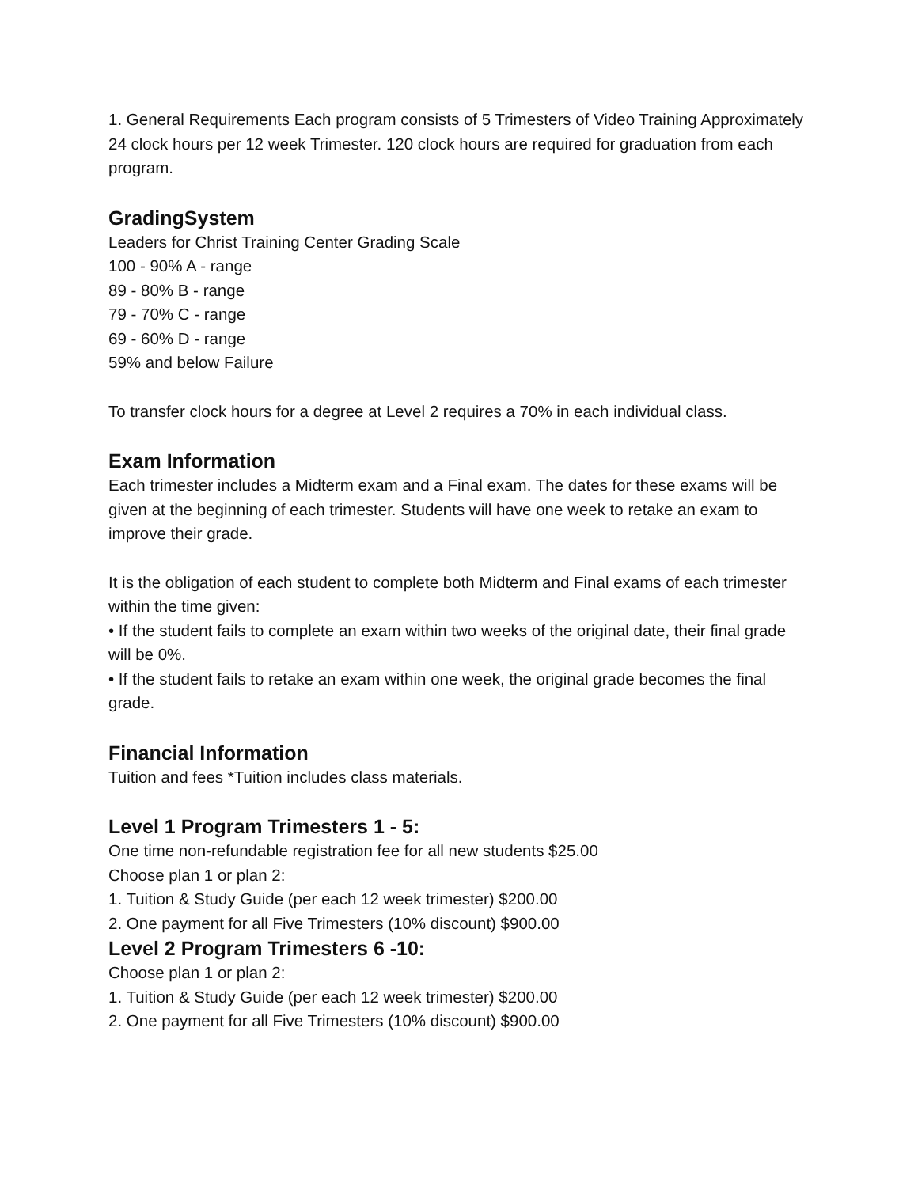1. General Requirements Each program consists of 5 Trimesters of Video Training Approximately 24 clock hours per 12 week Trimester. 120 clock hours are required for graduation from each program.
GradingSystem
Leaders for Christ Training Center Grading Scale
100 - 90% A - range
89 - 80% B - range
79 - 70% C - range
69 - 60% D - range
59% and below Failure
To transfer clock hours for a degree at Level 2 requires a 70% in each individual class.
Exam Information
Each trimester includes a Midterm exam and a Final exam. The dates for these exams will be given at the beginning of each trimester. Students will have one week to retake an exam to improve their grade.
It is the obligation of each student to complete both Midterm and Final exams of each trimester within the time given:
• If the student fails to complete an exam within two weeks of the original date, their final grade will be 0%.
• If the student fails to retake an exam within one week, the original grade becomes the final grade.
Financial Information
Tuition and fees *Tuition includes class materials.
Level 1 Program Trimesters 1 - 5:
One time non-refundable registration fee for all new students $25.00
Choose plan 1 or plan 2:
1. Tuition & Study Guide (per each 12 week trimester) $200.00
2. One payment for all Five Trimesters (10% discount) $900.00
Level 2 Program Trimesters 6 -10:
Choose plan 1 or plan 2:
1. Tuition & Study Guide (per each 12 week trimester) $200.00
2. One payment for all Five Trimesters (10% discount) $900.00